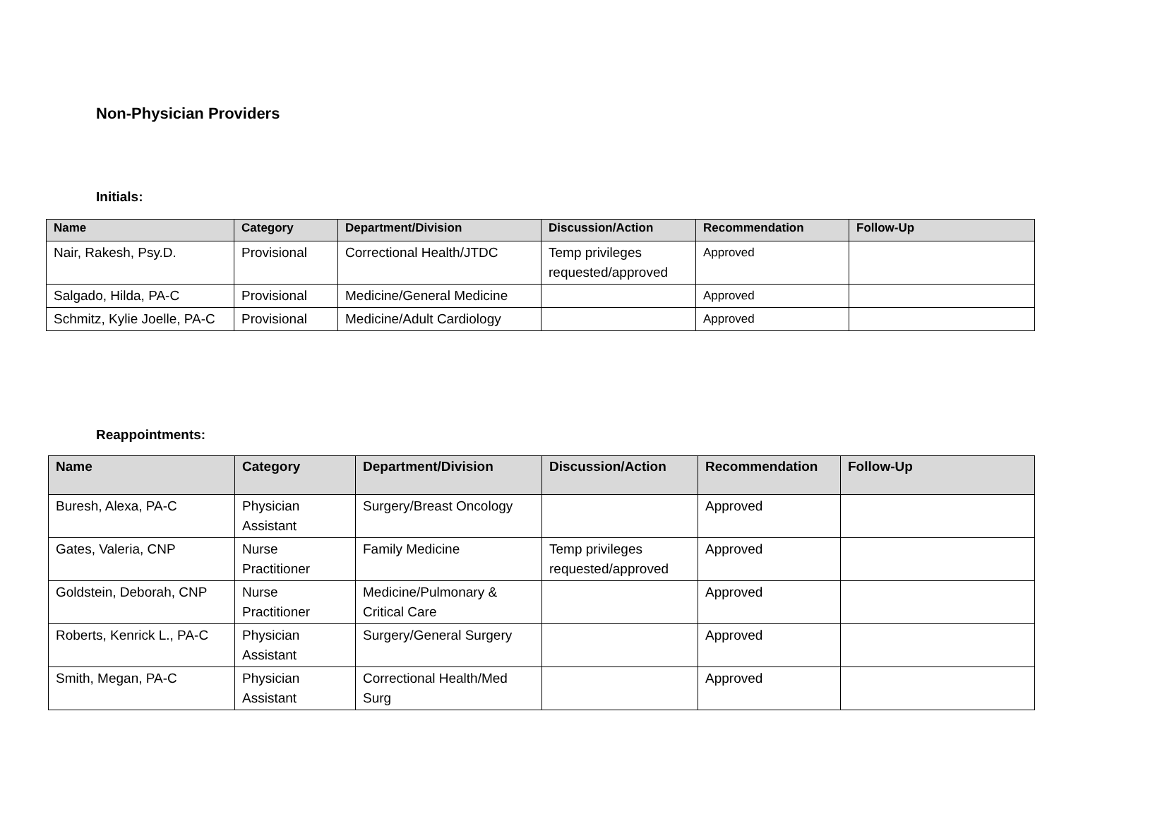Non-Physician Providers
Initials:
| Name | Category | Department/Division | Discussion/Action | Recommendation | Follow-Up |
| --- | --- | --- | --- | --- | --- |
| Nair, Rakesh, Psy.D. | Provisional | Correctional Health/JTDC | Temp privileges requested/approved | Approved | |
| Salgado, Hilda, PA-C | Provisional | Medicine/General Medicine | | Approved | |
| Schmitz, Kylie Joelle, PA-C | Provisional | Medicine/Adult Cardiology | | Approved | |
Reappointments:
| Name | Category | Department/Division | Discussion/Action | Recommendation | Follow-Up |
| --- | --- | --- | --- | --- | --- |
| Buresh, Alexa, PA-C | Physician Assistant | Surgery/Breast Oncology | | Approved | |
| Gates, Valeria, CNP | Nurse Practitioner | Family Medicine | Temp privileges requested/approved | Approved | |
| Goldstein, Deborah, CNP | Nurse Practitioner | Medicine/Pulmonary & Critical Care | | Approved | |
| Roberts, Kenrick L., PA-C | Physician Assistant | Surgery/General Surgery | | Approved | |
| Smith, Megan, PA-C | Physician Assistant | Correctional Health/Med Surg | | Approved | |